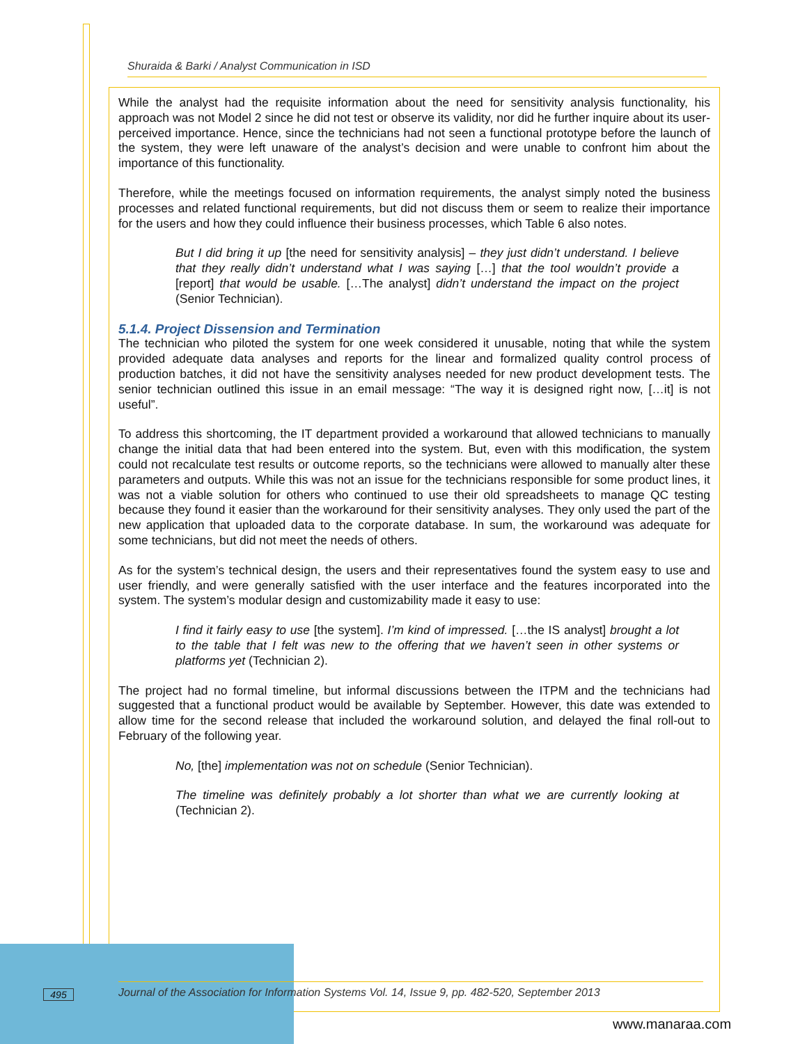Shuraida & Barki / Analyst Communication in ISD
While the analyst had the requisite information about the need for sensitivity analysis functionality, his approach was not Model 2 since he did not test or observe its validity, nor did he further inquire about its user-perceived importance. Hence, since the technicians had not seen a functional prototype before the launch of the system, they were left unaware of the analyst’s decision and were unable to confront him about the importance of this functionality.
Therefore, while the meetings focused on information requirements, the analyst simply noted the business processes and related functional requirements, but did not discuss them or seem to realize their importance for the users and how they could influence their business processes, which Table 6 also notes.
But I did bring it up [the need for sensitivity analysis] – they just didn’t understand. I believe that they really didn’t understand what I was saying […] that the tool wouldn’t provide a [report] that would be usable. […The analyst] didn’t understand the impact on the project (Senior Technician).
5.1.4. Project Dissension and Termination
The technician who piloted the system for one week considered it unusable, noting that while the system provided adequate data analyses and reports for the linear and formalized quality control process of production batches, it did not have the sensitivity analyses needed for new product development tests. The senior technician outlined this issue in an email message: “The way it is designed right now, […it] is not useful”.
To address this shortcoming, the IT department provided a workaround that allowed technicians to manually change the initial data that had been entered into the system. But, even with this modification, the system could not recalculate test results or outcome reports, so the technicians were allowed to manually alter these parameters and outputs. While this was not an issue for the technicians responsible for some product lines, it was not a viable solution for others who continued to use their old spreadsheets to manage QC testing because they found it easier than the workaround for their sensitivity analyses. They only used the part of the new application that uploaded data to the corporate database. In sum, the workaround was adequate for some technicians, but did not meet the needs of others.
As for the system’s technical design, the users and their representatives found the system easy to use and user friendly, and were generally satisfied with the user interface and the features incorporated into the system. The system’s modular design and customizability made it easy to use:
I find it fairly easy to use [the system]. I’m kind of impressed. […the IS analyst] brought a lot to the table that I felt was new to the offering that we haven’t seen in other systems or platforms yet (Technician 2).
The project had no formal timeline, but informal discussions between the ITPM and the technicians had suggested that a functional product would be available by September. However, this date was extended to allow time for the second release that included the workaround solution, and delayed the final roll-out to February of the following year.
No, [the] implementation was not on schedule (Senior Technician).
The timeline was definitely probably a lot shorter than what we are currently looking at (Technician 2).
495
Journal of the Association for Information Systems Vol. 14, Issue 9, pp. 482-520, September 2013
www.manaraa.com